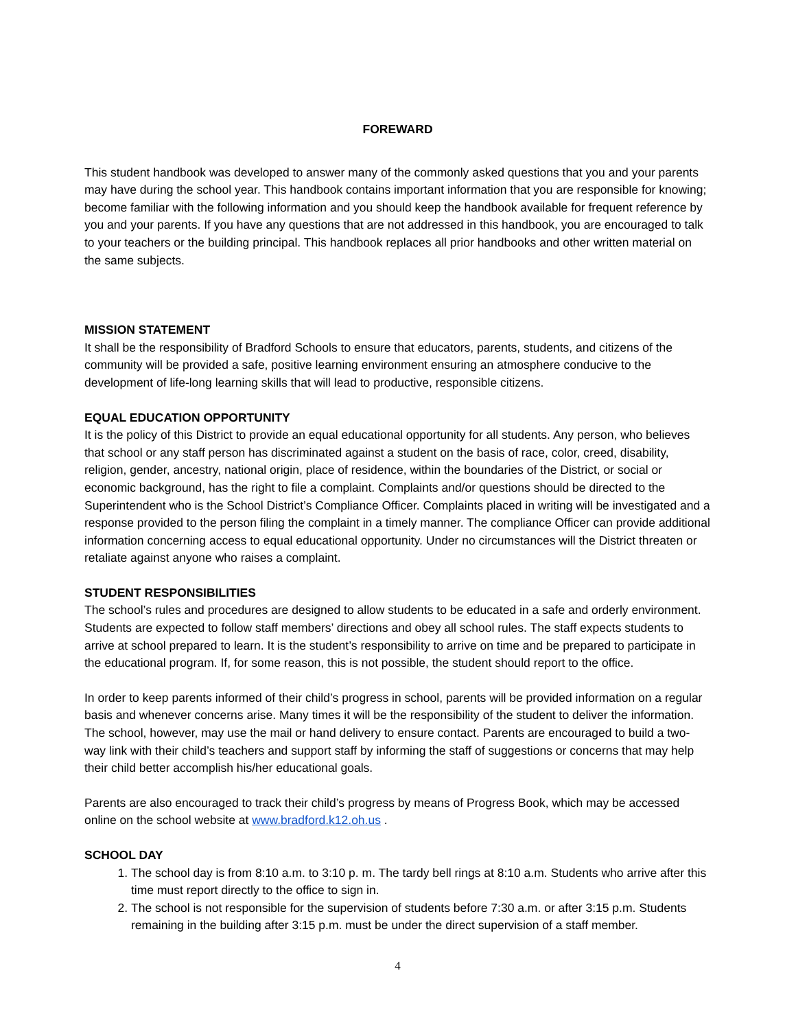FOREWARD
This student handbook was developed to answer many of the commonly asked questions that you and your parents may have during the school year. This handbook contains important information that you are responsible for knowing; become familiar with the following information and you should keep the handbook available for frequent reference by you and your parents. If you have any questions that are not addressed in this handbook, you are encouraged to talk to your teachers or the building principal. This handbook replaces all prior handbooks and other written material on the same subjects.
MISSION STATEMENT
It shall be the responsibility of Bradford Schools to ensure that educators, parents, students, and citizens of the community will be provided a safe, positive learning environment ensuring an atmosphere conducive to the development of life-long learning skills that will lead to productive, responsible citizens.
EQUAL EDUCATION OPPORTUNITY
It is the policy of this District to provide an equal educational opportunity for all students. Any person, who believes that school or any staff person has discriminated against a student on the basis of race, color, creed, disability, religion, gender, ancestry, national origin, place of residence, within the boundaries of the District, or social or economic background, has the right to file a complaint. Complaints and/or questions should be directed to the Superintendent who is the School District’s Compliance Officer. Complaints placed in writing will be investigated and a response provided to the person filing the complaint in a timely manner. The compliance Officer can provide additional information concerning access to equal educational opportunity. Under no circumstances will the District threaten or retaliate against anyone who raises a complaint.
STUDENT RESPONSIBILITIES
The school’s rules and procedures are designed to allow students to be educated in a safe and orderly environment. Students are expected to follow staff members’ directions and obey all school rules. The staff expects students to arrive at school prepared to learn. It is the student’s responsibility to arrive on time and be prepared to participate in the educational program. If, for some reason, this is not possible, the student should report to the office.
In order to keep parents informed of their child’s progress in school, parents will be provided information on a regular basis and whenever concerns arise. Many times it will be the responsibility of the student to deliver the information. The school, however, may use the mail or hand delivery to ensure contact. Parents are encouraged to build a two-way link with their child’s teachers and support staff by informing the staff of suggestions or concerns that may help their child better accomplish his/her educational goals.
Parents are also encouraged to track their child’s progress by means of Progress Book, which may be accessed online on the school website at www.bradford.k12.oh.us .
SCHOOL DAY
1. The school day is from 8:10 a.m. to 3:10 p. m. The tardy bell rings at 8:10 a.m. Students who arrive after this time must report directly to the office to sign in.
2. The school is not responsible for the supervision of students before 7:30 a.m. or after 3:15 p.m. Students remaining in the building after 3:15 p.m. must be under the direct supervision of a staff member.
4